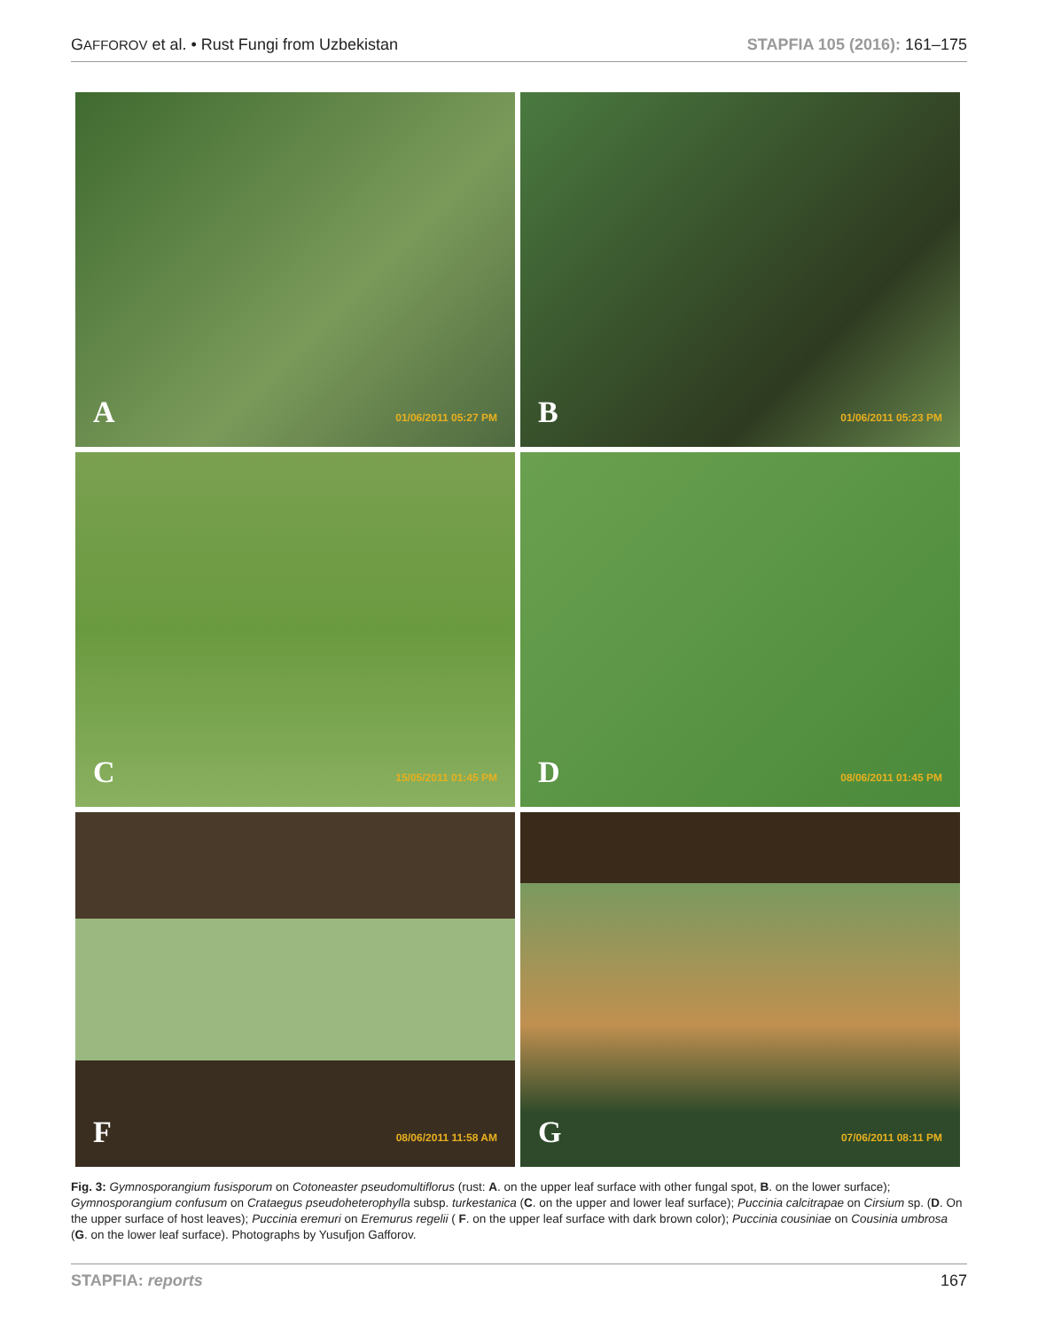GAFFOROV et al. • Rust Fungi from Uzbekistan STAPFIA 105 (2016): 161–175
A 01/06/2011 05:27 PM
B 01/06/2011 05:23 PM
C 15/05/2011 01:45 PM
D 08/06/2011 01:45 PM
F 08/06/2011 11:58 AM
G 07/06/2011 08:11 PM
Fig. 3: Gymnosporangium fusisporum on Cotoneaster pseudomultiflorus (rust: A. on the upper leaf surface with other fungal spot, B. on the lower surface); Gymnosporangium confusum on Crataegus pseudoheterophylla subsp. turkestanica (C. on the upper and lower leaf surface); Puccinia calcitrapae on Cirsium sp. (D. On the upper surface of host leaves); Puccinia eremuri on Eremurus regelii ( F. on the upper leaf surface with dark brown color); Puccinia cousiniae on Cousinia umbrosa (G. on the lower leaf surface). Photographs by Yusufjon Gafforov.
STAPFIA: reports 167